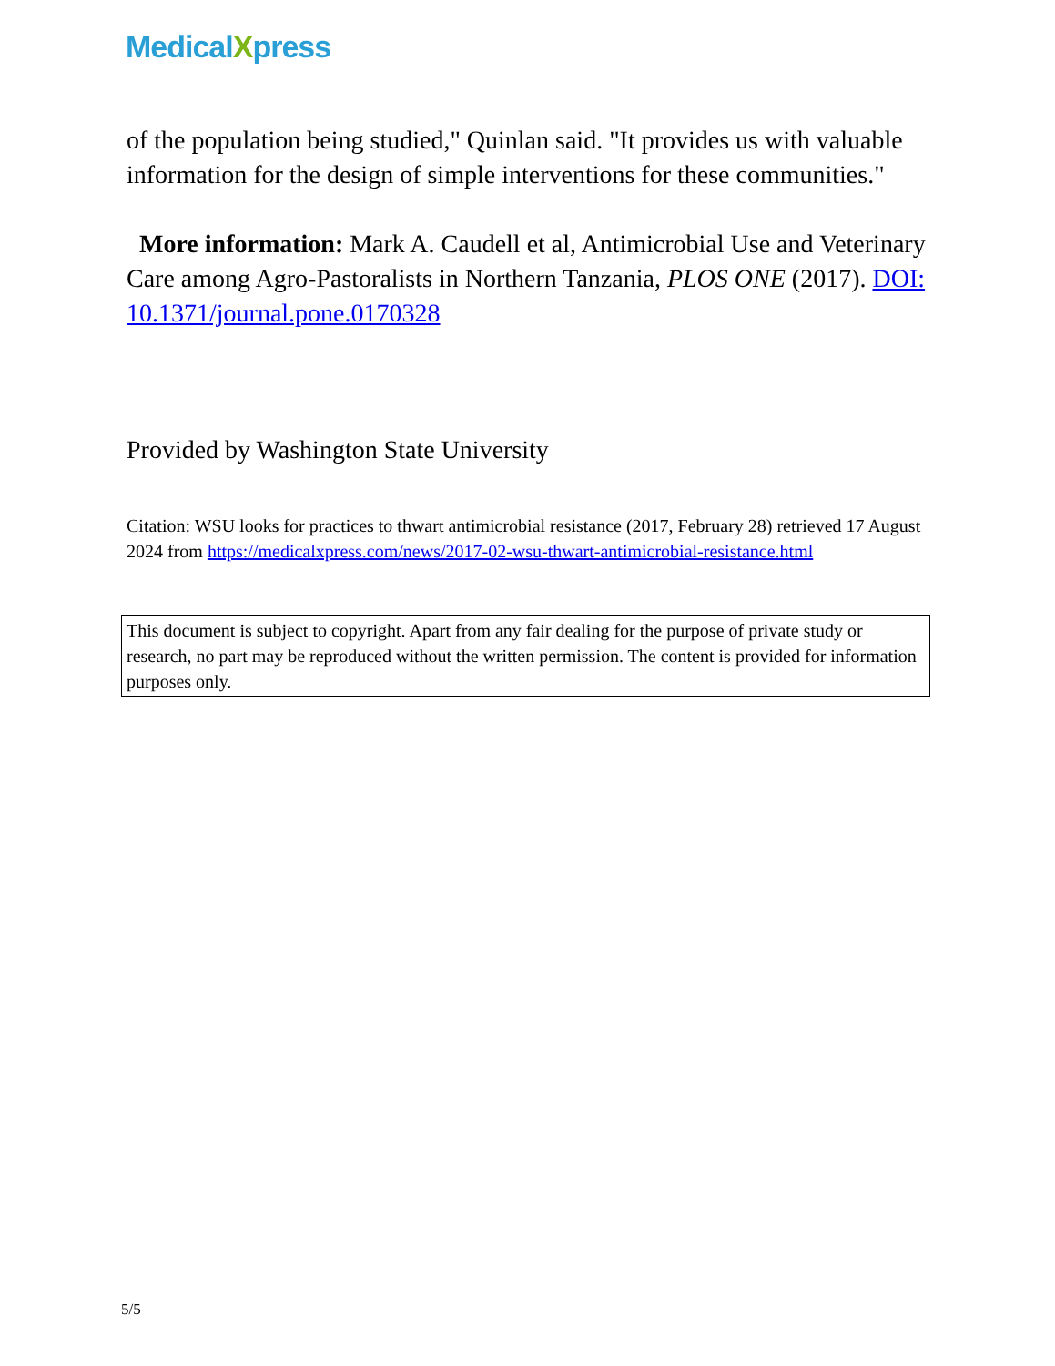MedicalXpress
of the population being studied," Quinlan said. "It provides us with valuable information for the design of simple interventions for these communities."
More information: Mark A. Caudell et al, Antimicrobial Use and Veterinary Care among Agro-Pastoralists in Northern Tanzania, PLOS ONE (2017). DOI: 10.1371/journal.pone.0170328
Provided by Washington State University
Citation: WSU looks for practices to thwart antimicrobial resistance (2017, February 28) retrieved 17 August 2024 from https://medicalxpress.com/news/2017-02-wsu-thwart-antimicrobial-resistance.html
This document is subject to copyright. Apart from any fair dealing for the purpose of private study or research, no part may be reproduced without the written permission. The content is provided for information purposes only.
5/5